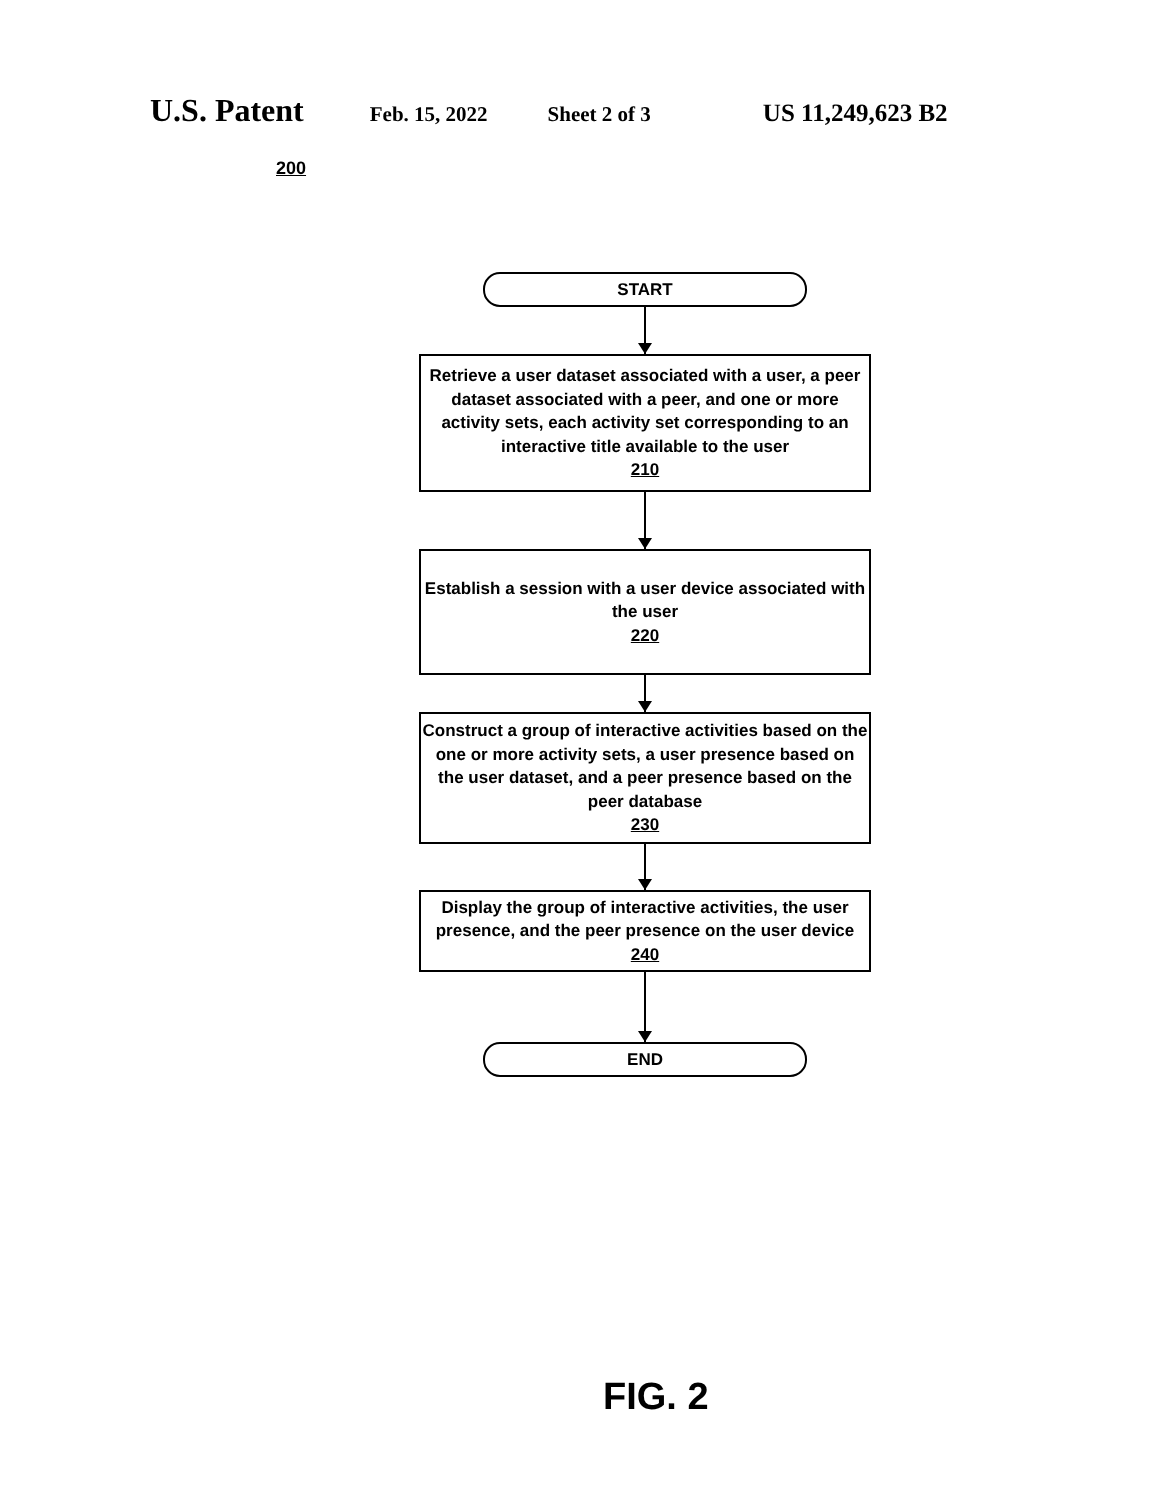U.S. Patent Feb. 15, 2022 Sheet 2 of 3 US 11,249,623 B2
200
START
Retrieve a user dataset associated with a user, a peer dataset associated with a peer, and one or more activity sets, each activity set corresponding to an interactive title available to the user
210
Establish a session with a user device associated with the user
220
Construct a group of interactive activities based on the one or more activity sets, a user presence based on the user dataset, and a peer presence based on the peer database
230
Display the group of interactive activities, the user presence, and the peer presence on the user device
240
END
FIG. 2